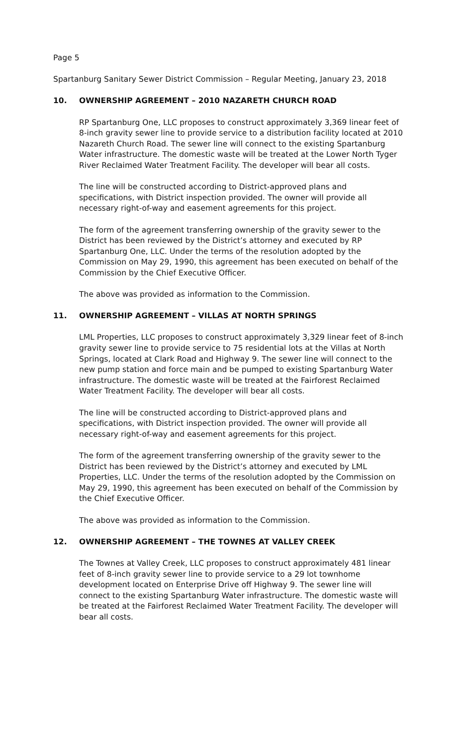Page 5
Spartanburg Sanitary Sewer District Commission – Regular Meeting, January 23, 2018
10. OWNERSHIP AGREEMENT – 2010 NAZARETH CHURCH ROAD
RP Spartanburg One, LLC proposes to construct approximately 3,369 linear feet of 8-inch gravity sewer line to provide service to a distribution facility located at 2010 Nazareth Church Road. The sewer line will connect to the existing Spartanburg Water infrastructure. The domestic waste will be treated at the Lower North Tyger River Reclaimed Water Treatment Facility. The developer will bear all costs.
The line will be constructed according to District-approved plans and specifications, with District inspection provided. The owner will provide all necessary right-of-way and easement agreements for this project.
The form of the agreement transferring ownership of the gravity sewer to the District has been reviewed by the District’s attorney and executed by RP Spartanburg One, LLC. Under the terms of the resolution adopted by the Commission on May 29, 1990, this agreement has been executed on behalf of the Commission by the Chief Executive Officer.
The above was provided as information to the Commission.
11. OWNERSHIP AGREEMENT – VILLAS AT NORTH SPRINGS
LML Properties, LLC proposes to construct approximately 3,329 linear feet of 8-inch gravity sewer line to provide service to 75 residential lots at the Villas at North Springs, located at Clark Road and Highway 9. The sewer line will connect to the new pump station and force main and be pumped to existing Spartanburg Water infrastructure. The domestic waste will be treated at the Fairforest Reclaimed Water Treatment Facility. The developer will bear all costs.
The line will be constructed according to District-approved plans and specifications, with District inspection provided. The owner will provide all necessary right-of-way and easement agreements for this project.
The form of the agreement transferring ownership of the gravity sewer to the District has been reviewed by the District’s attorney and executed by LML Properties, LLC. Under the terms of the resolution adopted by the Commission on May 29, 1990, this agreement has been executed on behalf of the Commission by the Chief Executive Officer.
The above was provided as information to the Commission.
12. OWNERSHIP AGREEMENT – THE TOWNES AT VALLEY CREEK
The Townes at Valley Creek, LLC proposes to construct approximately 481 linear feet of 8-inch gravity sewer line to provide service to a 29 lot townhome development located on Enterprise Drive off Highway 9. The sewer line will connect to the existing Spartanburg Water infrastructure. The domestic waste will be treated at the Fairforest Reclaimed Water Treatment Facility. The developer will bear all costs.